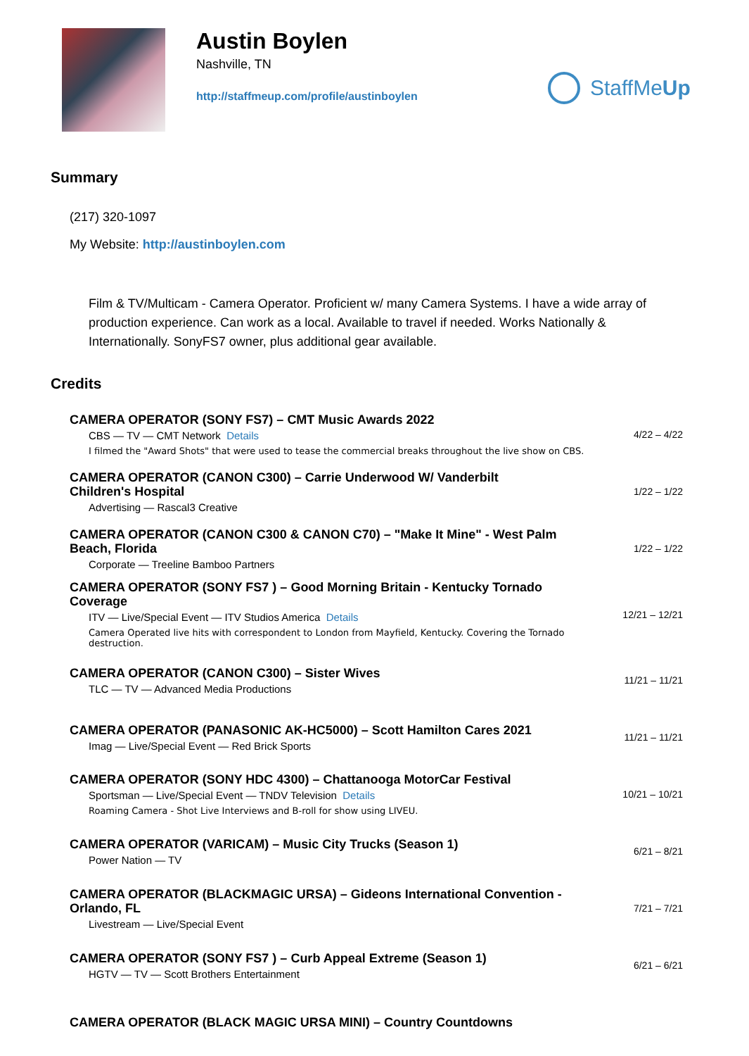Austin Boylen
Nashville, TN
http://staffmeup.com/profile/austinboylen
StaffMe Up
Summary
(217) 320-1097
My Website: http://austinboylen.com
Film & TV/Multicam - Camera Operator. Proficient w/ many Camera Systems. I have a wide array of production experience. Can work as a local. Available to travel if needed. Works Nationally & Internationally. SonyFS7 owner, plus additional gear available.
Credits
CAMERA OPERATOR (SONY FS7) – CMT Music Awards 2022
CBS — TV — CMT Network Details
I filmed the "Award Shots" that were used to tease the commercial breaks throughout the live show on CBS.
4/22 – 4/22
CAMERA OPERATOR (CANON C300) – Carrie Underwood W/ Vanderbilt Children's Hospital
Advertising — Rascal3 Creative
1/22 – 1/22
CAMERA OPERATOR (CANON C300 & CANON C70) – "Make It Mine" - West Palm Beach, Florida
Corporate — Treeline Bamboo Partners
1/22 – 1/22
CAMERA OPERATOR (SONY FS7 ) – Good Morning Britain - Kentucky Tornado Coverage
ITV — Live/Special Event — ITV Studios America Details
Camera Operated live hits with correspondent to London from Mayfield, Kentucky. Covering the Tornado destruction.
12/21 – 12/21
CAMERA OPERATOR (CANON C300) – Sister Wives
TLC — TV — Advanced Media Productions
11/21 – 11/21
CAMERA OPERATOR (PANASONIC AK-HC5000) – Scott Hamilton Cares 2021
Imag — Live/Special Event — Red Brick Sports
11/21 – 11/21
CAMERA OPERATOR (SONY HDC 4300) – Chattanooga MotorCar Festival
Sportsman — Live/Special Event — TNDV Television Details
Roaming Camera - Shot Live Interviews and B-roll for show using LIVEU.
10/21 – 10/21
CAMERA OPERATOR (VARICAM) – Music City Trucks (Season 1)
Power Nation — TV
6/21 – 8/21
CAMERA OPERATOR (BLACKMAGIC URSA) – Gideons International Convention - Orlando, FL
Livestream — Live/Special Event
7/21 – 7/21
CAMERA OPERATOR (SONY FS7 ) – Curb Appeal Extreme (Season 1)
HGTV — TV — Scott Brothers Entertainment
6/21 – 6/21
CAMERA OPERATOR (BLACK MAGIC URSA MINI) – Country Countdowns